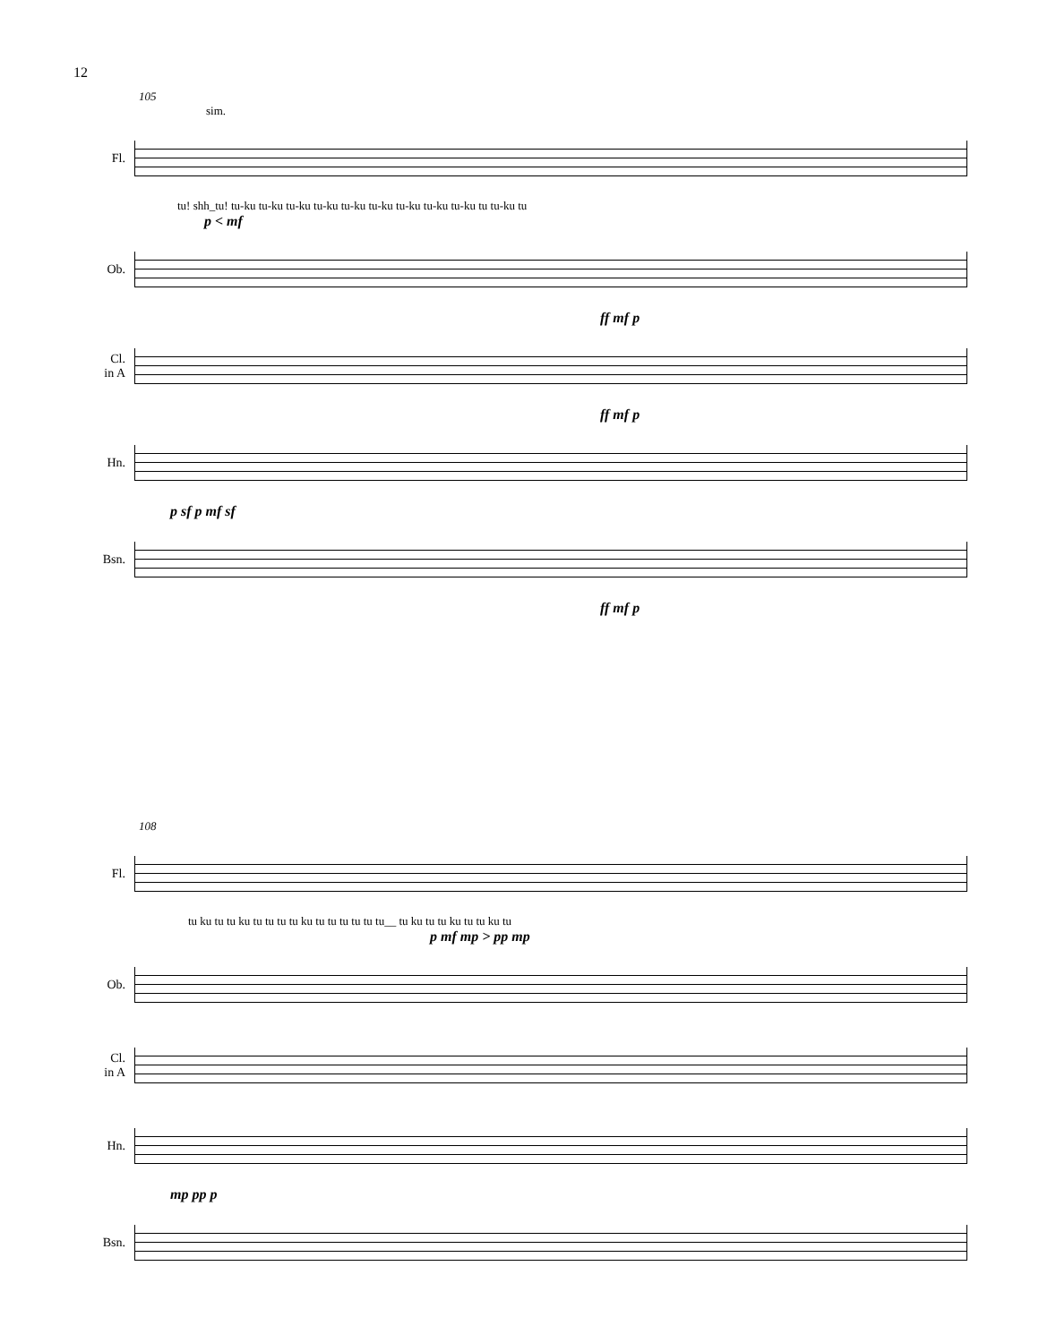12
105
sim.
Fl.
tu! shh_tu! tu-ku tu-ku tu-ku tu-ku tu-ku tu-ku tu-ku tu-ku tu-ku tu tu-ku tu
p < mf
Ob.
ff mf p
Cl. in A
ff mf p
Hn.
p sf p mf sf
Bsn.
ff mf p
108
Fl.
tu ku tu tu ku tu tu tu tu ku tu tu tu tu tu tu__ tu ku tu tu ku tu tu ku tu
p mf mp > pp mp
Ob.
Cl. in A
Hn.
mp pp p
Bsn.